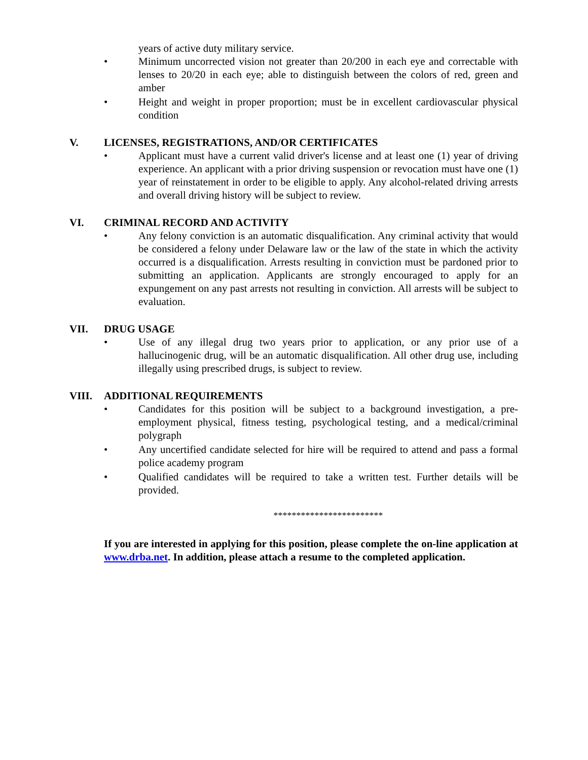years of active duty military service.
• Minimum uncorrected vision not greater than 20/200 in each eye and correctable with lenses to 20/20 in each eye; able to distinguish between the colors of red, green and amber
• Height and weight in proper proportion; must be in excellent cardiovascular physical condition
V. LICENSES, REGISTRATIONS, AND/OR CERTIFICATES
• Applicant must have a current valid driver's license and at least one (1) year of driving experience. An applicant with a prior driving suspension or revocation must have one (1) year of reinstatement in order to be eligible to apply. Any alcohol-related driving arrests and overall driving history will be subject to review.
VI. CRIMINAL RECORD AND ACTIVITY
• Any felony conviction is an automatic disqualification. Any criminal activity that would be considered a felony under Delaware law or the law of the state in which the activity occurred is a disqualification. Arrests resulting in conviction must be pardoned prior to submitting an application. Applicants are strongly encouraged to apply for an expungement on any past arrests not resulting in conviction. All arrests will be subject to evaluation.
VII. DRUG USAGE
• Use of any illegal drug two years prior to application, or any prior use of a hallucinogenic drug, will be an automatic disqualification. All other drug use, including illegally using prescribed drugs, is subject to review.
VIII. ADDITIONAL REQUIREMENTS
• Candidates for this position will be subject to a background investigation, a pre-employment physical, fitness testing, psychological testing, and a medical/criminal polygraph
• Any uncertified candidate selected for hire will be required to attend and pass a formal police academy program
• Qualified candidates will be required to take a written test. Further details will be provided.
************************
If you are interested in applying for this position, please complete the on-line application at www.drba.net. In addition, please attach a resume to the completed application.